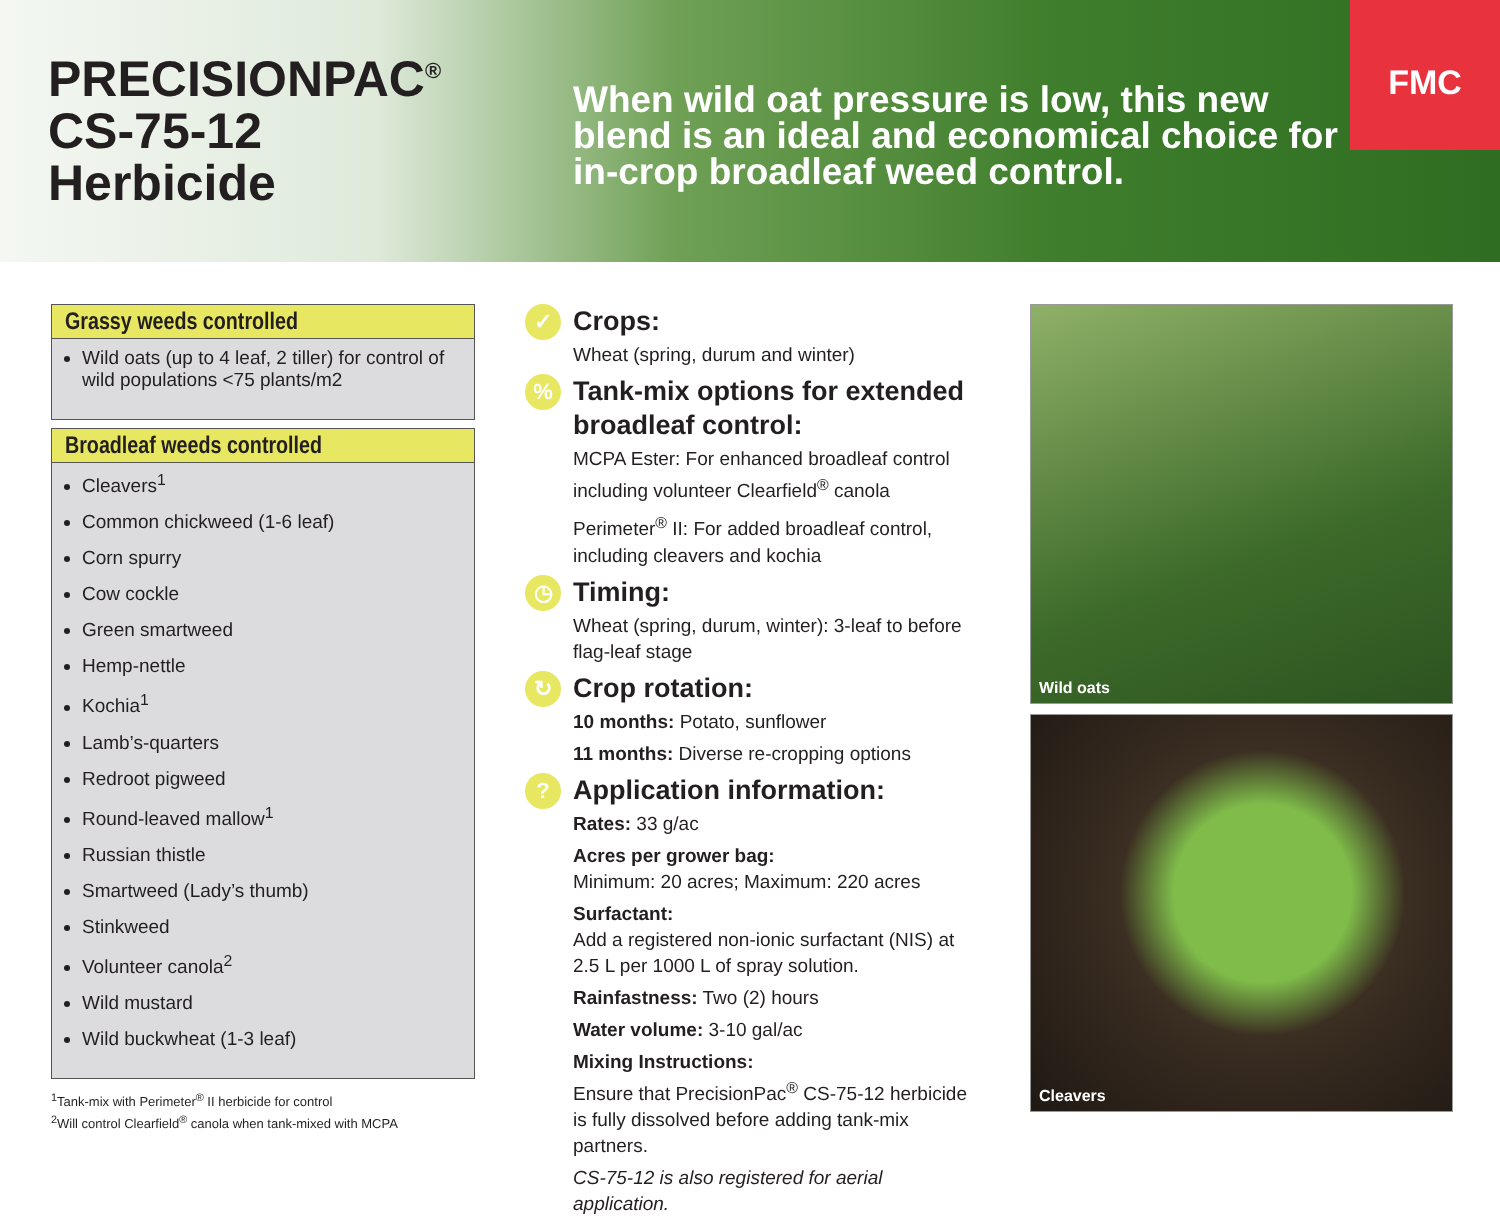PRECISIONPAC<sup>®</sup>
CS-75-12
Herbicide
When wild oat pressure is low, this new blend is an ideal and economical choice for in-crop broadleaf weed control.
FMC
Grassy weeds controlled
Wild oats (up to 4 leaf, 2 tiller) for control of wild populations <75 plants/m2
Broadleaf weeds controlled
Cleavers<sup>1</sup>
Common chickweed (1-6 leaf)
Corn spurry
Cow cockle
Green smartweed
Hemp-nettle
Kochia<sup>1</sup>
Lamb’s-quarters
Redroot pigweed
Round-leaved mallow<sup>1</sup>
Russian thistle
Smartweed (Lady’s thumb)
Stinkweed
Volunteer canola<sup>2</sup>
Wild mustard
Wild buckwheat (1-3 leaf)
<sup>1</sup> Tank-mix with Perimeter<sup>®</sup> II herbicide for control
<sup>2</sup> Will control Clearfield<sup>®</sup> canola when tank-mixed with MCPA
✓
Crops:
Wheat (spring, durum and winter)
%
Tank-mix options for extended broadleaf control:
MCPA Ester: For enhanced broadleaf control including volunteer Clearfield<sup>®</sup> canola
Perimeter<sup>®</sup> II: For added broadleaf control, including cleavers and kochia
◷
Timing:
Wheat (spring, durum, winter): 3-leaf to before flag-leaf stage
↻
Crop rotation:
10 months: Potato, sunflower
11 months: Diverse re-cropping options
?
Application information:
Rates: 33 g/ac
Acres per grower bag:
Minimum: 20 acres; Maximum: 220 acres
Surfactant:
Add a registered non-ionic surfactant (NIS) at 2.5 L per 1000 L of spray solution.
Rainfastness: Two (2) hours
Water volume: 3-10 gal/ac
Mixing Instructions:
Ensure that PrecisionPac<sup>®</sup> CS-75-12 herbicide is fully dissolved before adding tank-mix partners.
CS-75-12 is also registered for aerial application.
Wild oats
Cleavers